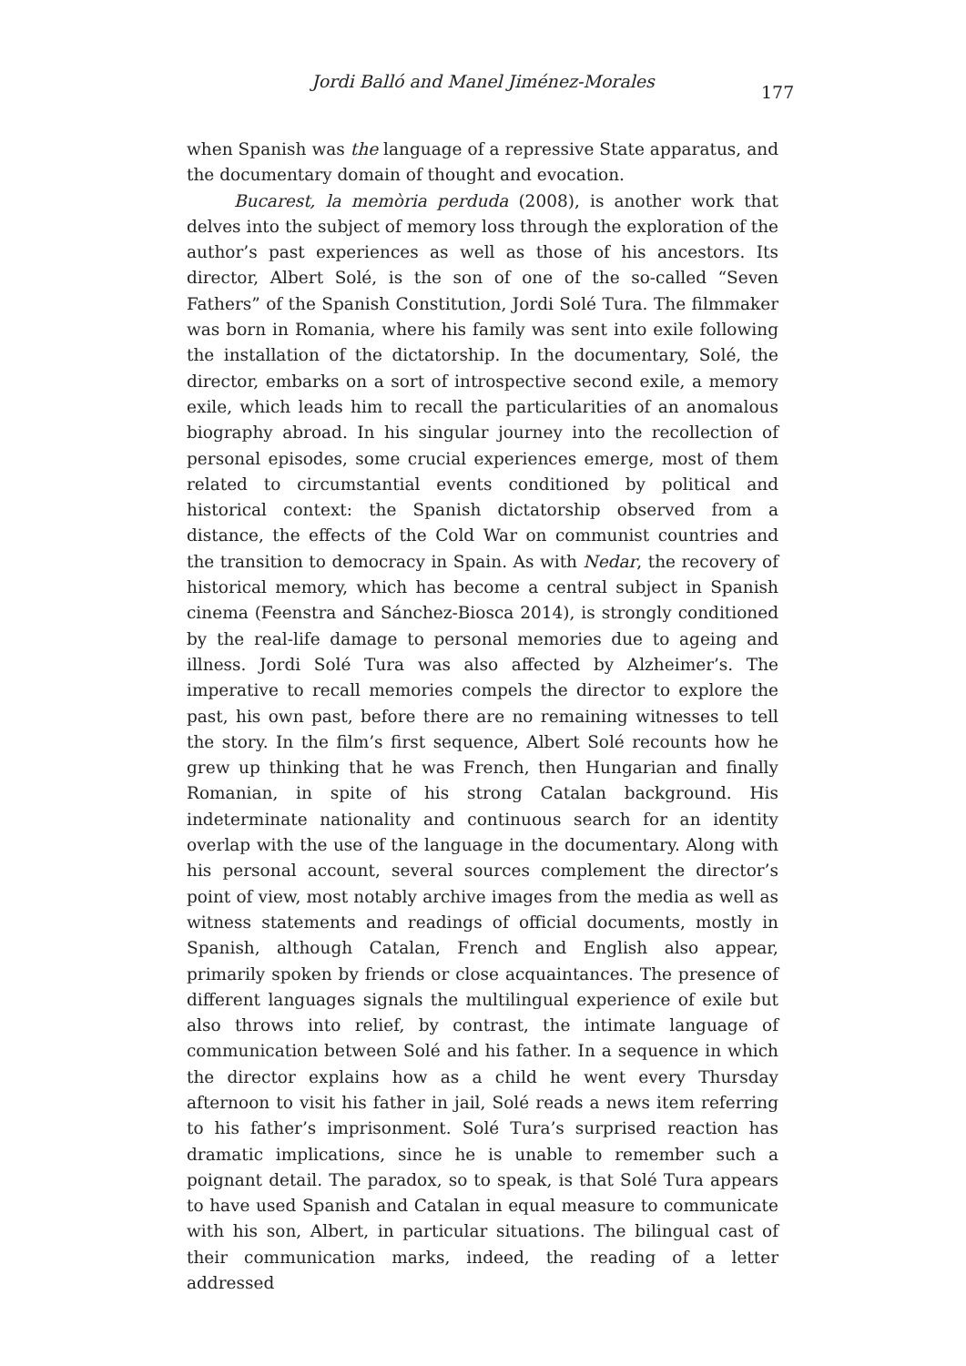Jordi Balló and Manel Jiménez-Morales
177
when Spanish was the language of a repressive State apparatus, and the documentary domain of thought and evocation.
Bucarest, la memòria perduda (2008), is another work that delves into the subject of memory loss through the exploration of the author’s past experiences as well as those of his ancestors. Its director, Albert Solé, is the son of one of the so-called “Seven Fathers” of the Spanish Constitution, Jordi Solé Tura. The filmmaker was born in Romania, where his family was sent into exile following the installation of the dictatorship. In the documentary, Solé, the director, embarks on a sort of introspective second exile, a memory exile, which leads him to recall the particularities of an anomalous biography abroad. In his singular journey into the recollection of personal episodes, some crucial experiences emerge, most of them related to circumstantial events conditioned by political and historical context: the Spanish dictatorship observed from a distance, the effects of the Cold War on communist countries and the transition to democracy in Spain. As with Nedar, the recovery of historical memory, which has become a central subject in Spanish cinema (Feenstra and Sánchez-Biosca 2014), is strongly conditioned by the real-life damage to personal memories due to ageing and illness. Jordi Solé Tura was also affected by Alzheimer’s. The imperative to recall memories compels the director to explore the past, his own past, before there are no remaining witnesses to tell the story. In the film’s first sequence, Albert Solé recounts how he grew up thinking that he was French, then Hungarian and finally Romanian, in spite of his strong Catalan background. His indeterminate nationality and continuous search for an identity overlap with the use of the language in the documentary. Along with his personal account, several sources complement the director’s point of view, most notably archive images from the media as well as witness statements and readings of official documents, mostly in Spanish, although Catalan, French and English also appear, primarily spoken by friends or close acquaintances. The presence of different languages signals the multilingual experience of exile but also throws into relief, by contrast, the intimate language of communication between Solé and his father. In a sequence in which the director explains how as a child he went every Thursday afternoon to visit his father in jail, Solé reads a news item referring to his father’s imprisonment. Solé Tura’s surprised reaction has dramatic implications, since he is unable to remember such a poignant detail. The paradox, so to speak, is that Solé Tura appears to have used Spanish and Catalan in equal measure to communicate with his son, Albert, in particular situations. The bilingual cast of their communication marks, indeed, the reading of a letter addressed